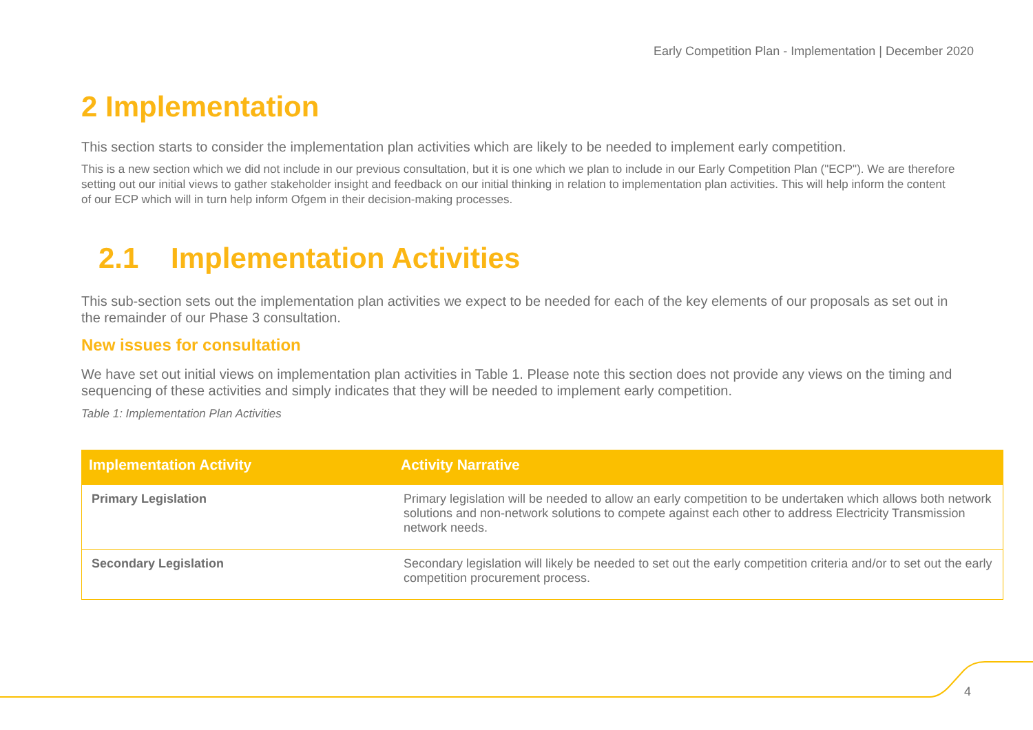Early Competition Plan - Implementation | December 2020
2 Implementation
This section starts to consider the implementation plan activities which are likely to be needed to implement early competition.
This is a new section which we did not include in our previous consultation, but it is one which we plan to include in our Early Competition Plan ("ECP"). We are therefore setting out our initial views to gather stakeholder insight and feedback on our initial thinking in relation to implementation plan activities. This will help inform the content of our ECP which will in turn help inform Ofgem in their decision-making processes.
2.1 Implementation Activities
This sub-section sets out the implementation plan activities we expect to be needed for each of the key elements of our proposals as set out in the remainder of our Phase 3 consultation.
New issues for consultation
We have set out initial views on implementation plan activities in Table 1. Please note this section does not provide any views on the timing and sequencing of these activities and simply indicates that they will be needed to implement early competition.
Table 1: Implementation Plan Activities
| Implementation Activity | Activity Narrative |
| --- | --- |
| Primary Legislation | Primary legislation will be needed to allow an early competition to be undertaken which allows both network solutions and non-network solutions to compete against each other to address Electricity Transmission network needs. |
| Secondary Legislation | Secondary legislation will likely be needed to set out the early competition criteria and/or to set out the early competition procurement process. |
4